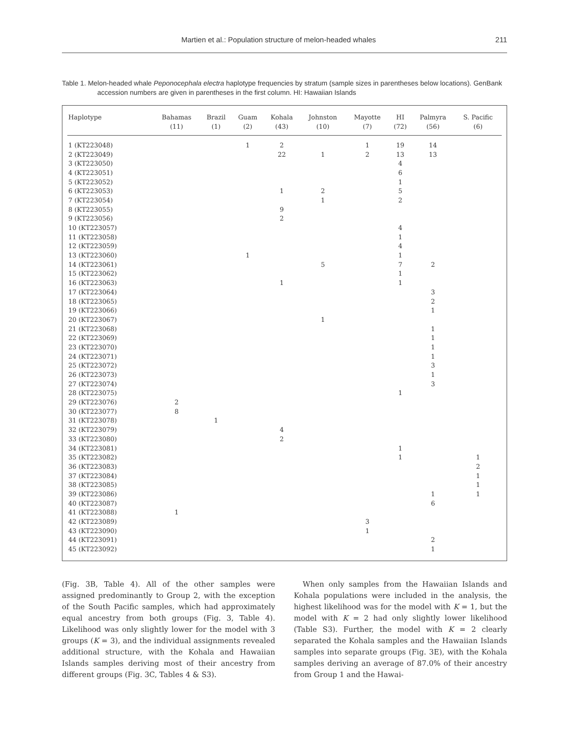Martien et al.: Population structure of melon-headed whales 211
Table 1. Melon-headed whale Peponocephala electra haplotype frequencies by stratum (sample sizes in parentheses below locations). GenBank accession numbers are given in parentheses in the first column. HI: Hawaiian Islands
| Haplotype | Bahamas (11) | Brazil (1) | Guam (2) | Kohala (43) | Johnston (10) | Mayotte (7) | HI (72) | Palmyra (56) | S. Pacific (6) |
| --- | --- | --- | --- | --- | --- | --- | --- | --- | --- |
| 1 (KT223048) | | | 1 | 2 | | 1 | 19 | 14 | |
| 2 (KT223049) | | | | 22 | 1 | 2 | 13 | 13 | |
| 3 (KT223050) | | | | | | | 4 | | |
| 4 (KT223051) | | | | | | | 6 | | |
| 5 (KT223052) | | | | | | | 1 | | |
| 6 (KT223053) | | | | 1 | 2 | | 5 | | |
| 7 (KT223054) | | | | | 1 | | 2 | | |
| 8 (KT223055) | | | | 9 | | | | | |
| 9 (KT223056) | | | | 2 | | | | | |
| 10 (KT223057) | | | | | | | 4 | | |
| 11 (KT223058) | | | | | | | 1 | | |
| 12 (KT223059) | | | | | | | 4 | | |
| 13 (KT223060) | | | 1 | | | | 1 | | |
| 14 (KT223061) | | | | | 5 | | 7 | 2 | |
| 15 (KT223062) | | | | | | | 1 | | |
| 16 (KT223063) | | | | 1 | | | 1 | | |
| 17 (KT223064) | | | | | | | | 3 | |
| 18 (KT223065) | | | | | | | | 2 | |
| 19 (KT223066) | | | | | | | | 1 | |
| 20 (KT223067) | | | | | 1 | | | | |
| 21 (KT223068) | | | | | | | | 1 | |
| 22 (KT223069) | | | | | | | | 1 | |
| 23 (KT223070) | | | | | | | | 1 | |
| 24 (KT223071) | | | | | | | | 1 | |
| 25 (KT223072) | | | | | | | | 3 | |
| 26 (KT223073) | | | | | | | | 1 | |
| 27 (KT223074) | | | | | | | | 3 | |
| 28 (KT223075) | | | | | | | 1 | | |
| 29 (KT223076) | 2 | | | | | | | | |
| 30 (KT223077) | 8 | | | | | | | | |
| 31 (KT223078) | | 1 | | | | | | | |
| 32 (KT223079) | | | | 4 | | | | | |
| 33 (KT223080) | | | | 2 | | | | | |
| 34 (KT223081) | | | | | | | 1 | | |
| 35 (KT223082) | | | | | | | 1 | | 1 |
| 36 (KT223083) | | | | | | | | | 2 |
| 37 (KT223084) | | | | | | | | | 1 |
| 38 (KT223085) | | | | | | | | | 1 |
| 39 (KT223086) | | | | | | | | 1 | 1 |
| 40 (KT223087) | | | | | | | | 6 | |
| 41 (KT223088) | 1 | | | | | | | | |
| 42 (KT223089) | | | | | | 3 | | | |
| 43 (KT223090) | | | | | | 1 | | | |
| 44 (KT223091) | | | | | | | | 2 | |
| 45 (KT223092) | | | | | | | | 1 | |
(Fig. 3B, Table 4). All of the other samples were assigned predominantly to Group 2, with the exception of the South Pacific samples, which had approximately equal ancestry from both groups (Fig. 3, Table 4). Likelihood was only slightly lower for the model with 3 groups (K = 3), and the individual assignments revealed additional structure, with the Kohala and Hawaiian Islands samples deriving most of their ancestry from different groups (Fig. 3C, Tables 4 & S3).
When only samples from the Hawaiian Islands and Kohala populations were included in the analysis, the highest likelihood was for the model with K = 1, but the model with K = 2 had only slightly lower likelihood (Table S3). Further, the model with K = 2 clearly separated the Kohala samples and the Hawaiian Islands samples into separate groups (Fig. 3E), with the Kohala samples deriving an average of 87.0% of their ancestry from Group 1 and the Hawai-